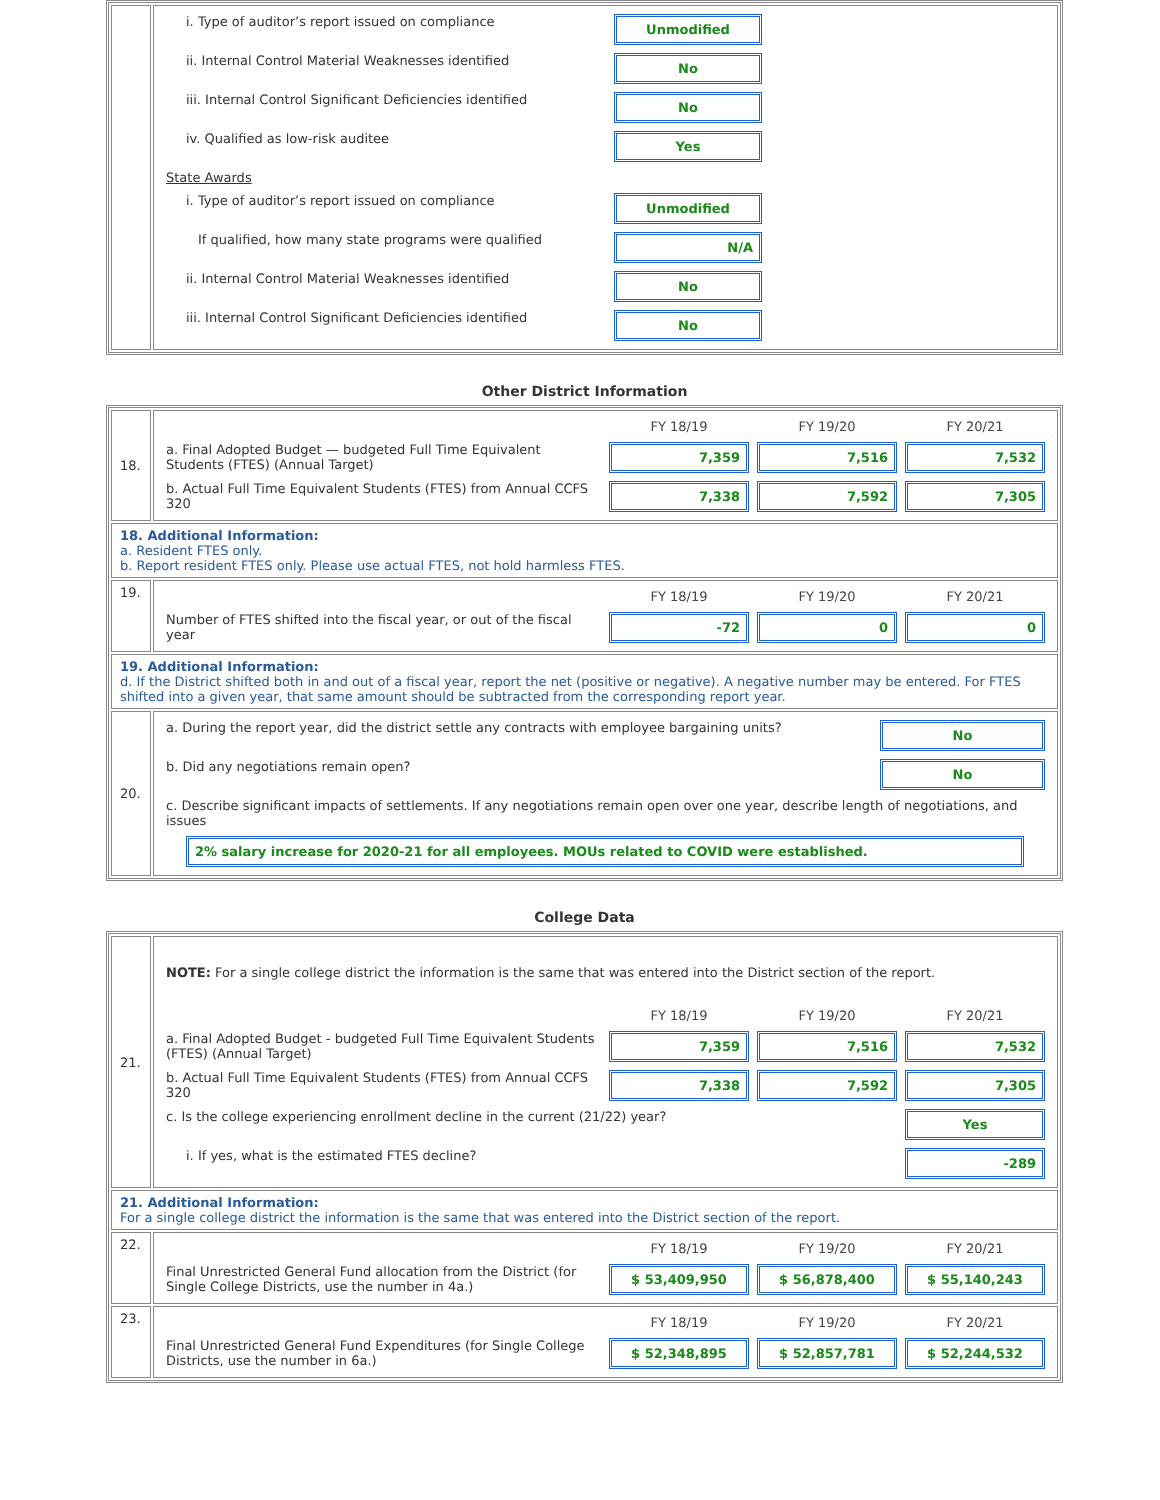| | / i. Type of auditor’s report issued on compliance / Unmodified / / ii. Internal Control Material Weaknesses identified / No / / iii. Internal Control Significant Deficiencies identified / No / / iv. Qualified as low-risk auditee / Yes / / State Awards / / / i. Type of auditor’s report issued on compliance / Unmodified / / If qualified, how many state programs were qualified / N/A / / ii. Internal Control Material Weaknesses identified / No / / iii. Internal Control Significant Deficiencies identified / No / |
Other District Information
| 18. | / / FY 18/19 / FY 19/20 / FY 20/21 / / a. Final Adopted Budget — budgeted Full Time Equivalent Students (FTES) (Annual Target) / 7,359 / 7,516 / 7,532 / / b. Actual Full Time Equivalent Students (FTES) from Annual CCFS 320 / 7,338 / 7,592 / 7,305 / |
| 18. Additional Information: a. Resident FTES only. b. Report resident FTES only. Please use actual FTES, not hold harmless FTES. | |
| 19. | / / FY 18/19 / FY 19/20 / FY 20/21 / / Number of FTES shifted into the fiscal year, or out of the fiscal year / -72 / 0 / 0 / |
| 19. Additional Information: d. If the District shifted both in and out of a fiscal year, report the net (positive or negative). A negative number may be entered. For FTES shifted into a given year, that same amount should be subtracted from the corresponding report year. | |
| 20. | / a. During the report year, did the district settle any contracts with employee bargaining units? / No / / b. Did any negotiations remain open? / No / / c. Describe significant impacts of settlements. If any negotiations remain open over one year, describe length of negotiations, and issues / / / 2% salary increase for 2020-21 for all employees. MOUs related to COVID were established. / / |
College Data
| 21. | / NOTE: For a single college district the information is the same that was entered into the District section of the report. / / / / / / FY 18/19 / FY 19/20 / FY 20/21 / / a. Final Adopted Budget - budgeted Full Time Equivalent Students (FTES) (Annual Target) / 7,359 / 7,516 / 7,532 / / b. Actual Full Time Equivalent Students (FTES) from Annual CCFS 320 / 7,338 / 7,592 / 7,305 / / c. Is the college experiencing enrollment decline in the current (21/22) year? / / / Yes / / i. If yes, what is the estimated FTES decline? / / / -289 / |
| 21. Additional Information: For a single college district the information is the same that was entered into the District section of the report. | |
| 22. | / / FY 18/19 / FY 19/20 / FY 20/21 / / Final Unrestricted General Fund allocation from the District (for Single College Districts, use the number in 4a.) / $ 53,409,950 / $ 56,878,400 / $ 55,140,243 / |
| 23. | / / FY 18/19 / FY 19/20 / FY 20/21 / / Final Unrestricted General Fund Expenditures (for Single College Districts, use the number in 6a.) / $ 52,348,895 / $ 52,857,781 / $ 52,244,532 / |